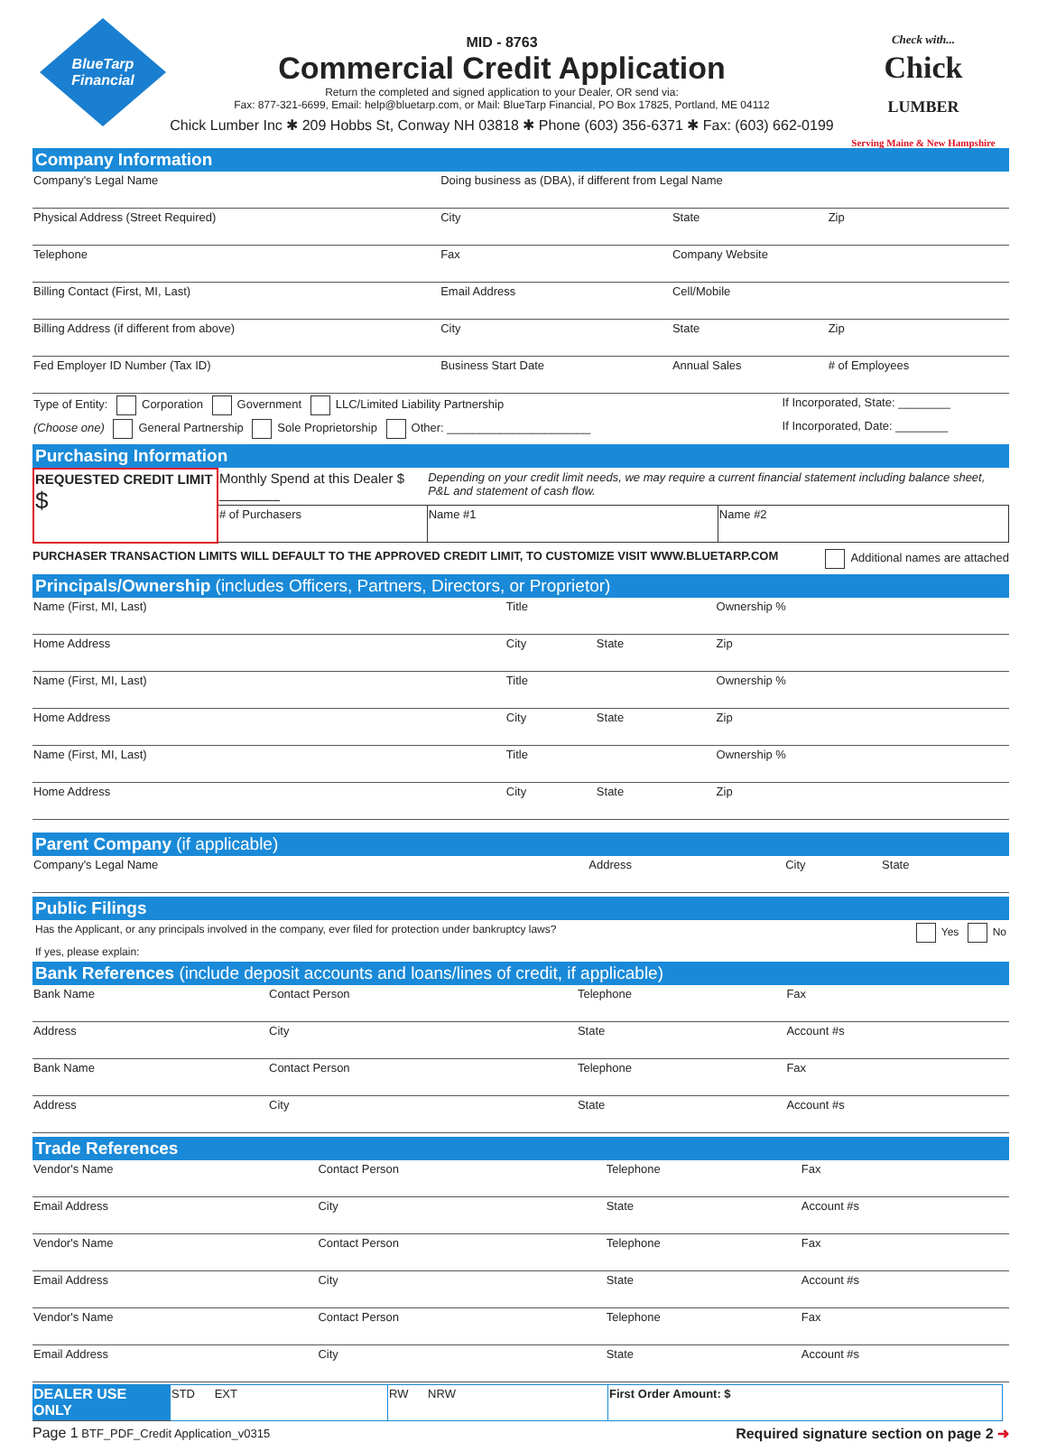BlueTarp
Financial
MID - 8763
Commercial Credit Application
Return the completed and signed application to your Dealer, OR send via:
Fax: 877-321-6699, Email: help@bluetarp.com, or Mail: BlueTarp Financial, PO Box 17825, Portland, ME 04112
Chick Lumber Inc ✱ 209 Hobbs St, Conway NH 03818 ✱ Phone (603) 356-6371 ✱ Fax: (603) 662-0199
Check with...
Chick
LUMBER
Serving Maine & New Hampshire
Company Information
| Company's Legal Name | Doing business as (DBA), if different from Legal Name | | |
| Physical Address (Street Required) | City | State | Zip |
| Telephone | Fax | Company Website | |
| Billing Contact (First, MI, Last) | Email Address | Cell/Mobile | |
| Billing Address (if different from above) | City | State | Zip |
| Fed Employer ID Number (Tax ID) | Business Start Date | Annual Sales | # of Employees |
| Type of Entity: Corporation Government LLC/Limited Liability Partnership | If Incorporated, State: ________ |
| (Choose one) General Partnership Sole Proprietorship Other: ______________________ | If Incorporated, Date: ________ |
Purchasing Information
| REQUESTED CREDIT LIMIT $ | Monthly Spend at this Dealer $ ________ | Depending on your credit limit needs, we may require a current financial statement including balance sheet, P&L and statement of cash flow. | |
| | # of Purchasers | Name #1 | Name #2 |
PURCHASER TRANSACTION LIMITS WILL DEFAULT TO THE APPROVED CREDIT LIMIT, TO CUSTOMIZE VISIT WWW.BLUETARP.COM Additional names are attached
Principals/Ownership (includes Officers, Partners, Directors, or Proprietor)
| Name (First, MI, Last) | Title | | Ownership % |
| Home Address | City | State | Zip |
| Name (First, MI, Last) | Title | | Ownership % |
| Home Address | City | State | Zip |
| Name (First, MI, Last) | Title | | Ownership % |
| Home Address | City | State | Zip |
Parent Company (if applicable)
| Company's Legal Name | Address | City | State |
Public Filings
Has the Applicant, or any principals involved in the company, ever filed for protection under bankruptcy laws? Yes No
If yes, please explain:
Bank References (include deposit accounts and loans/lines of credit, if applicable)
| Bank Name | Contact Person | Telephone | Fax |
| Address | City | State | Account #s |
| Bank Name | Contact Person | Telephone | Fax |
| Address | City | State | Account #s |
Trade References
| Vendor's Name | Contact Person | Telephone | Fax |
| Email Address | City | State | Account #s |
| Vendor's Name | Contact Person | Telephone | Fax |
| Email Address | City | State | Account #s |
| Vendor's Name | Contact Person | Telephone | Fax |
| Email Address | City | State | Account #s |
| DEALER USE ONLY | STD EXT | RW NRW | First Order Amount: $ | |
Page 1 BTF_PDF_Credit Application_v0315 Required signature section on page 2 ➜